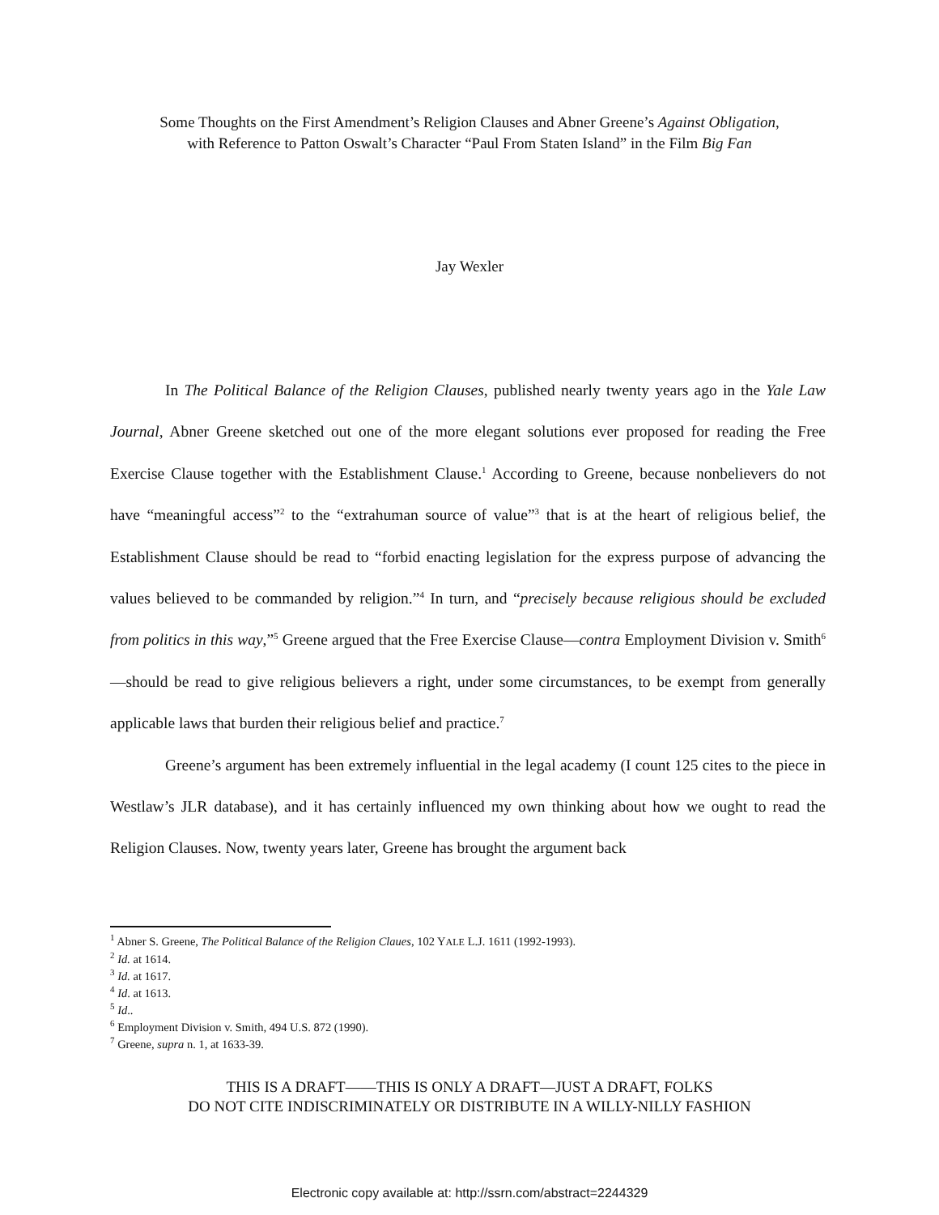Some Thoughts on the First Amendment’s Religion Clauses and Abner Greene’s Against Obligation,
with Reference to Patton Oswalt’s Character “Paul From Staten Island” in the Film Big Fan
Jay Wexler
In The Political Balance of the Religion Clauses, published nearly twenty years ago in the Yale Law Journal, Abner Greene sketched out one of the more elegant solutions ever proposed for reading the Free Exercise Clause together with the Establishment Clause.<sup>1</sup> According to Greene, because nonbelievers do not have “meaningful access”<sup>2</sup> to the “extrahuman source of value”<sup>3</sup> that is at the heart of religious belief, the Establishment Clause should be read to “forbid enacting legislation for the express purpose of advancing the values believed to be commanded by religion.”<sup>4</sup> In turn, and “precisely because religious should be excluded from politics in this way,”<sup>5</sup> Greene argued that the Free Exercise Clause—contra Employment Division v. Smith<sup>6</sup>—should be read to give religious believers a right, under some circumstances, to be exempt from generally applicable laws that burden their religious belief and practice.<sup>7</sup>
Greene’s argument has been extremely influential in the legal academy (I count 125 cites to the piece in Westlaw’s JLR database), and it has certainly influenced my own thinking about how we ought to read the Religion Clauses. Now, twenty years later, Greene has brought the argument back
<sup>1</sup> Abner S. Greene, The Political Balance of the Religion Claues, 102 YALE L.J. 1611 (1992-1993).
<sup>2</sup> Id. at 1614.
<sup>3</sup> Id. at 1617.
<sup>4</sup> Id. at 1613.
<sup>5</sup> Id..
<sup>6</sup> Employment Division v. Smith, 494 U.S. 872 (1990).
<sup>7</sup> Greene, supra n. 1, at 1633-39.
THIS IS A DRAFT——THIS IS ONLY A DRAFT—JUST A DRAFT, FOLKS
DO NOT CITE INDISCRIMINATELY OR DISTRIBUTE IN A WILLY-NILLY FASHION
Electronic copy available at: http://ssrn.com/abstract=2244329